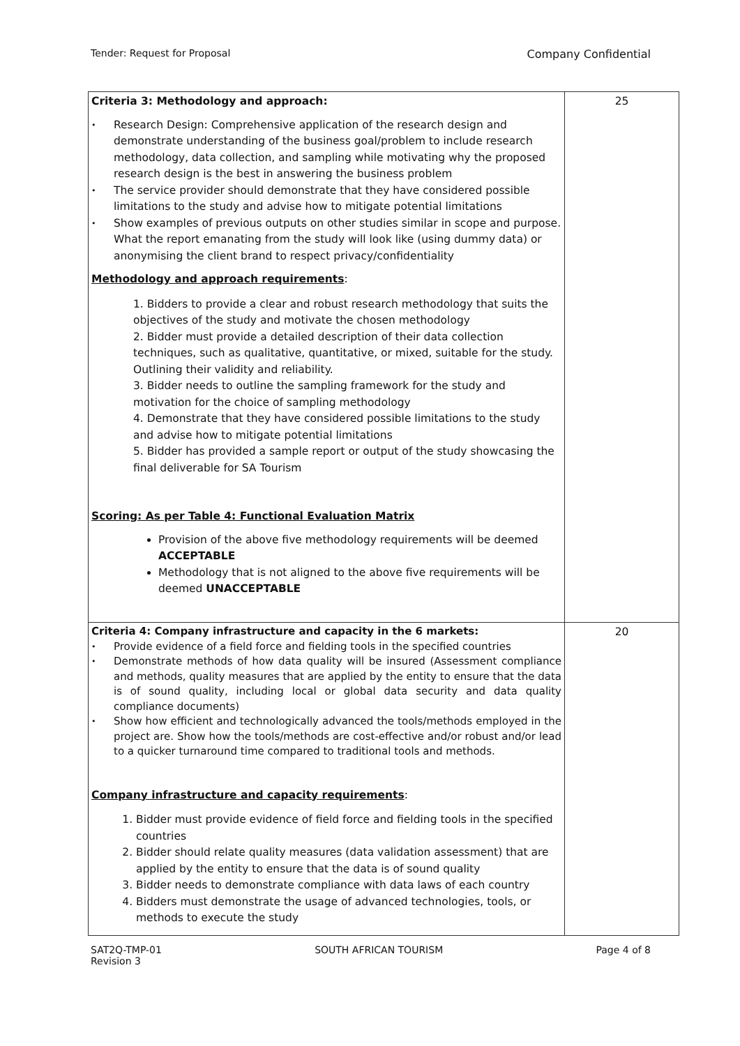Tender: Request for Proposal Company Confidential
| Criteria 3: Methodology and approach: • Research Design: Comprehensive application of the research design and demonstrate understanding of the business goal/problem to include research methodology, data collection, and sampling while motivating why the proposed research design is the best in answering the business problem • The service provider should demonstrate that they have considered possible limitations to the study and advise how to mitigate potential limitations • Show examples of previous outputs on other studies similar in scope and purpose. What the report emanating from the study will look like (using dummy data) or anonymising the client brand to respect privacy/confidentiality Methodology and approach requirements : 1. Bidders to provide a clear and robust research methodology that suits the objectives of the study and motivate the chosen methodology 2. Bidder must provide a detailed description of their data collection techniques, such as qualitative, quantitative, or mixed, suitable for the study. Outlining their validity and reliability. 3. Bidder needs to outline the sampling framework for the study and motivation for the choice of sampling methodology 4. Demonstrate that they have considered possible limitations to the study and advise how to mitigate potential limitations 5. Bidder has provided a sample report or output of the study showcasing the final deliverable for SA Tourism Scoring: As per Table 4: Functional Evaluation Matrix Provision of the above five methodology requirements will be deemed ACCEPTABLE Methodology that is not aligned to the above five requirements will be deemed UNACCEPTABLE | 25 |
| Criteria 4: Company infrastructure and capacity in the 6 markets: • Provide evidence of a field force and fielding tools in the specified countries • Demonstrate methods of how data quality will be insured (Assessment compliance and methods, quality measures that are applied by the entity to ensure that the data is of sound quality, including local or global data security and data quality compliance documents) • Show how efficient and technologically advanced the tools/methods employed in the project are. Show how the tools/methods are cost-effective and/or robust and/or lead to a quicker turnaround time compared to traditional tools and methods. Company infrastructure and capacity requirements : 1. Bidder must provide evidence of field force and fielding tools in the specified countries 2. Bidder should relate quality measures (data validation assessment) that are applied by the entity to ensure that the data is of sound quality 3. Bidder needs to demonstrate compliance with data laws of each country 4. Bidders must demonstrate the usage of advanced technologies, tools, or methods to execute the study | 20 |
SAT2Q-TMP-01
Revision 3
SOUTH AFRICAN TOURISM Page 4 of 8